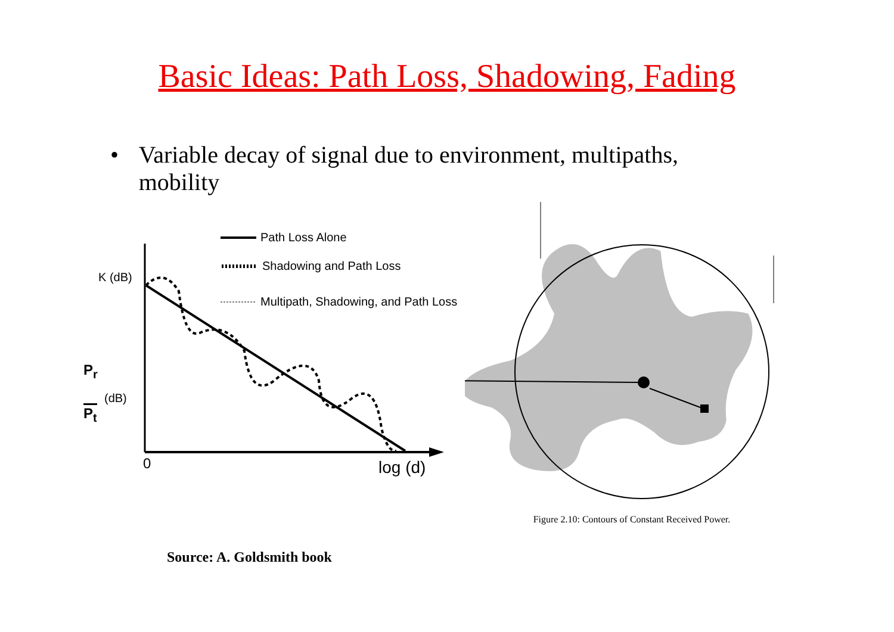Basic Ideas: Path Loss, Shadowing, Fading
• Variable decay of signal due to environment, multipaths, mobility
K (dB)
P<sub>r</sub>
(dB)
P<sub>t</sub>
0 log (d)
Path Loss Alone
Shadowing and Path Loss
Multipath, Shadowing, and Path Loss
Figure 2.10: Contours of Constant Received Power.
Source: A. Goldsmith book